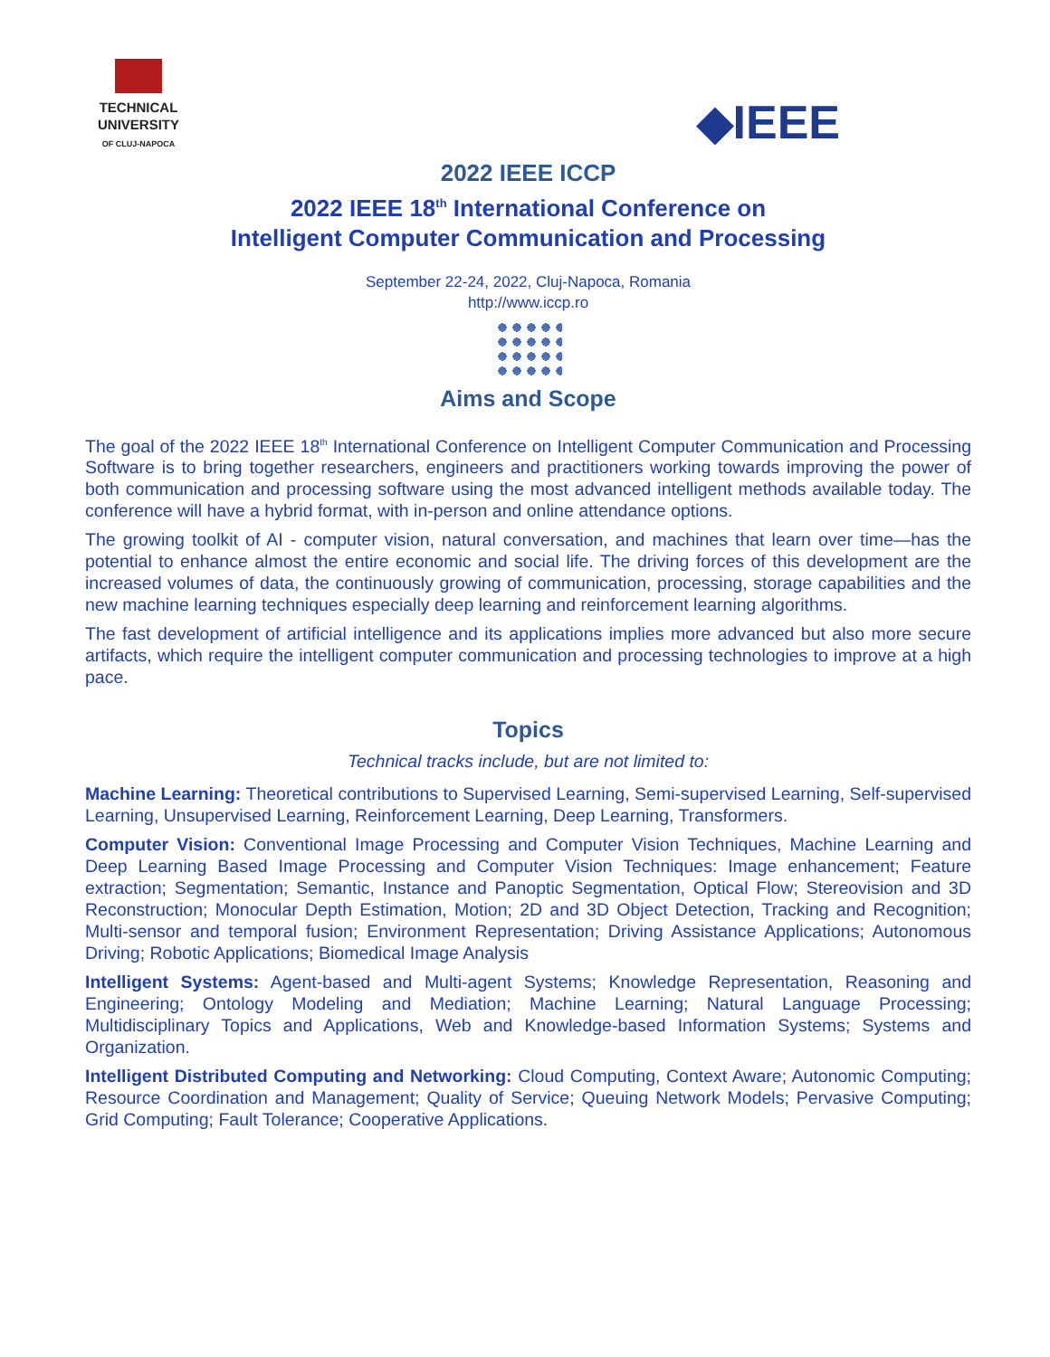TECHNICAL
UNIVERSITY
OF CLUJ-NAPOCA
◆IEEE
2022 IEEE ICCP
2022 IEEE 18<sup>th</sup> International Conference on
Intelligent Computer Communication and Processing
September 22-24, 2022, Cluj-Napoca, Romania
http://www.iccp.ro
Aims and Scope
The goal of the 2022 IEEE 18<sup>th</sup> International Conference on Intelligent Computer Communication and Processing Software is to bring together researchers, engineers and practitioners working towards improving the power of both communication and processing software using the most advanced intelligent methods available today. The conference will have a hybrid format, with in-person and online attendance options.
The growing toolkit of AI - computer vision, natural conversation, and machines that learn over time—has the potential to enhance almost the entire economic and social life. The driving forces of this development are the increased volumes of data, the continuously growing of communication, processing, storage capabilities and the new machine learning techniques especially deep learning and reinforcement learning algorithms.
The fast development of artificial intelligence and its applications implies more advanced but also more secure artifacts, which require the intelligent computer communication and processing technologies to improve at a high pace.
Topics
Technical tracks include, but are not limited to:
Machine Learning: Theoretical contributions to Supervised Learning, Semi-supervised Learning, Self-supervised Learning, Unsupervised Learning, Reinforcement Learning, Deep Learning, Transformers.
Computer Vision: Conventional Image Processing and Computer Vision Techniques, Machine Learning and Deep Learning Based Image Processing and Computer Vision Techniques: Image enhancement; Feature extraction; Segmentation; Semantic, Instance and Panoptic Segmentation, Optical Flow; Stereovision and 3D Reconstruction; Monocular Depth Estimation, Motion; 2D and 3D Object Detection, Tracking and Recognition; Multi-sensor and temporal fusion; Environment Representation; Driving Assistance Applications; Autonomous Driving; Robotic Applications; Biomedical Image Analysis
Intelligent Systems: Agent-based and Multi-agent Systems; Knowledge Representation, Reasoning and Engineering; Ontology Modeling and Mediation; Machine Learning; Natural Language Processing; Multidisciplinary Topics and Applications, Web and Knowledge-based Information Systems; Systems and Organization.
Intelligent Distributed Computing and Networking: Cloud Computing, Context Aware; Autonomic Computing; Resource Coordination and Management; Quality of Service; Queuing Network Models; Pervasive Computing; Grid Computing; Fault Tolerance; Cooperative Applications.